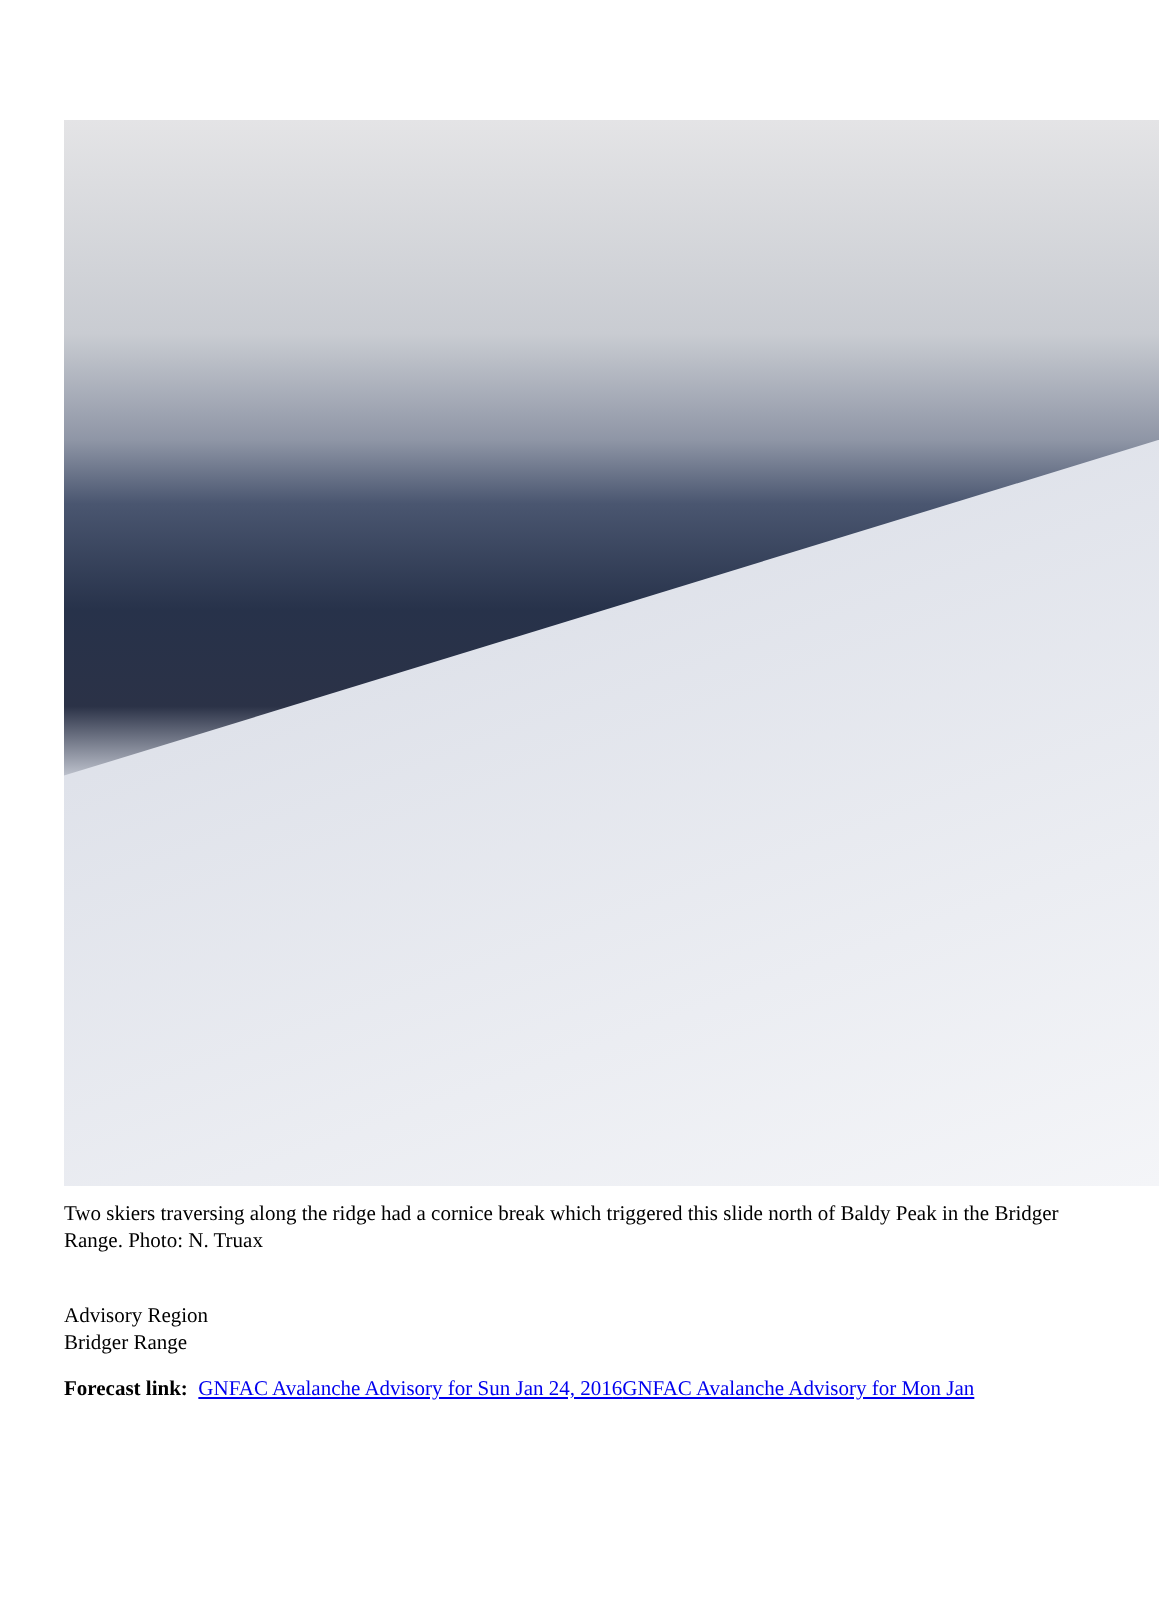Two skiers traversing along the ridge had a cornice break which triggered this slide north of Baldy Peak in the Bridger Range. Photo: N. Truax
Advisory Region
Bridger Range
Forecast link: GNFAC Avalanche Advisory for Sun Jan 24, 2016 GNFAC Avalanche Advisory for Mon Jan